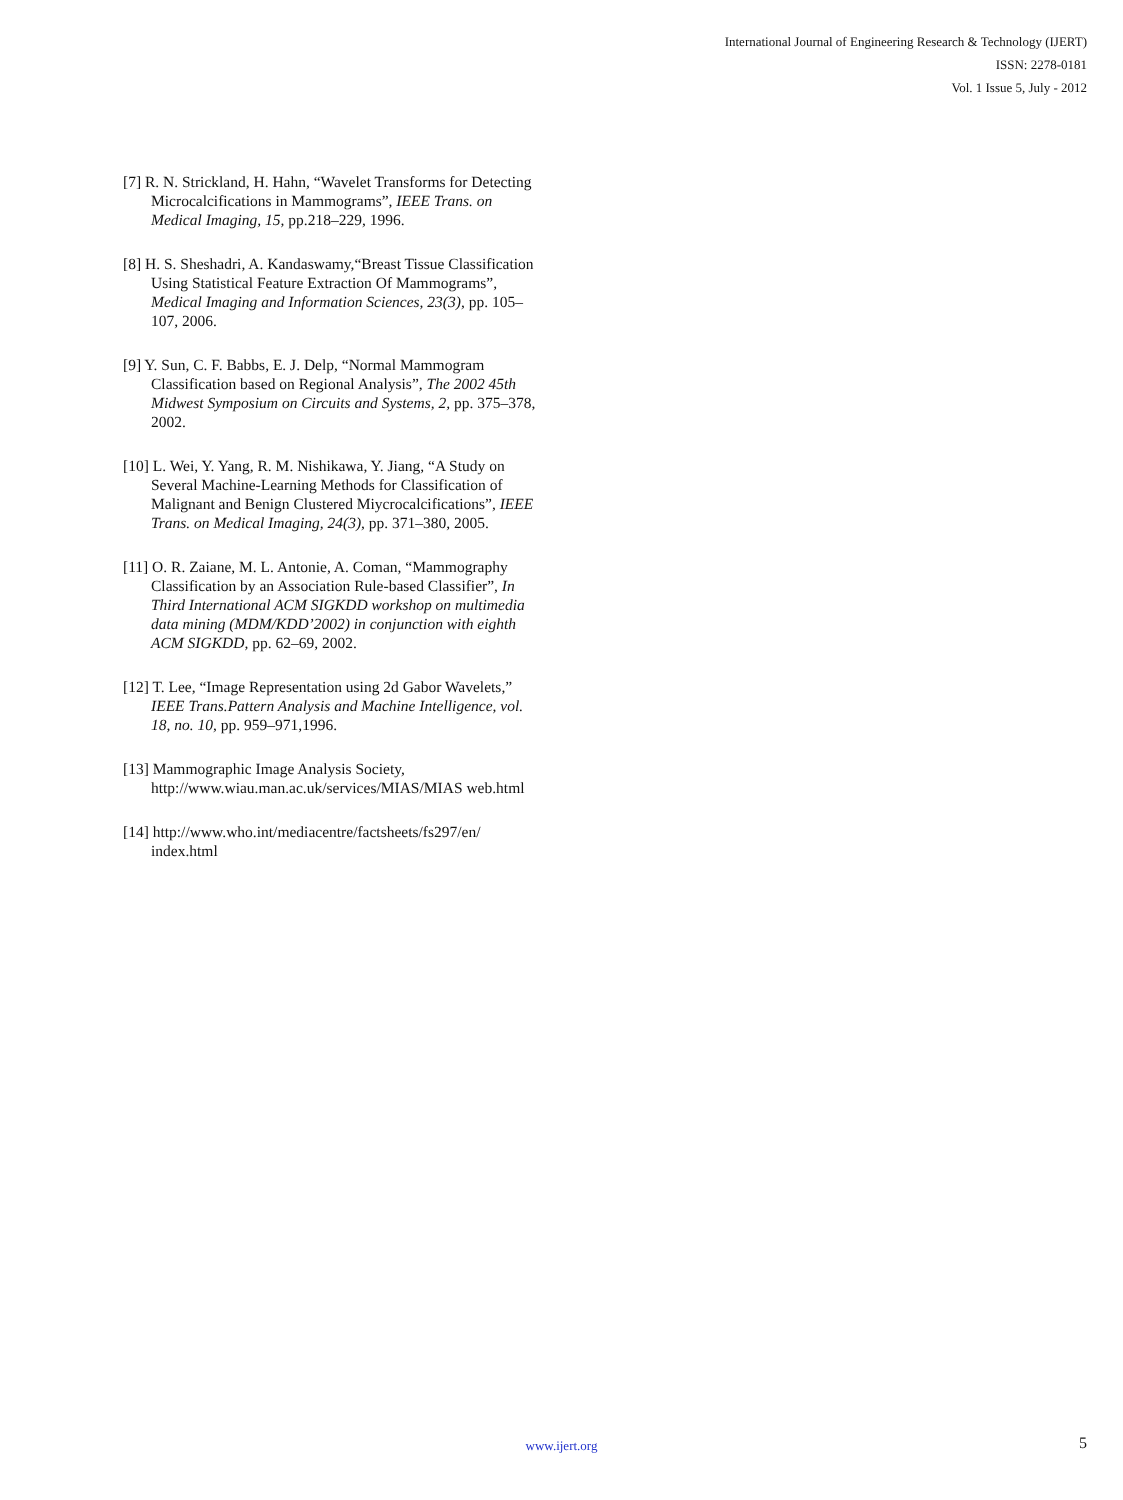International Journal of Engineering Research & Technology (IJERT)
ISSN: 2278-0181
Vol. 1 Issue 5, July - 2012
[7] R. N. Strickland, H. Hahn, “Wavelet Transforms for Detecting Microcalcifications in Mammograms”, IEEE Trans. on Medical Imaging, 15, pp.218–229, 1996.
[8] H. S. Sheshadri, A. Kandaswamy,“Breast Tissue Classification Using Statistical Feature Extraction Of Mammograms”, Medical Imaging and Information Sciences, 23(3), pp. 105–107, 2006.
[9] Y. Sun, C. F. Babbs, E. J. Delp, “Normal Mammogram Classification based on Regional Analysis”, The 2002 45th Midwest Symposium on Circuits and Systems, 2, pp. 375–378, 2002.
[10] L. Wei, Y. Yang, R. M. Nishikawa, Y. Jiang, “A Study on Several Machine-Learning Methods for Classification of Malignant and Benign Clustered Miycrocalcifications”, IEEE Trans. on Medical Imaging, 24(3), pp. 371–380, 2005.
[11] O. R. Zaiane, M. L. Antonie, A. Coman, “Mammography Classification by an Association Rule-based Classifier”, In Third International ACM SIGKDD workshop on multimedia data mining (MDM/KDD’2002) in conjunction with eighth ACM SIGKDD, pp. 62–69, 2002.
[12] T. Lee, “Image Representation using 2d Gabor Wavelets,” IEEE Trans.Pattern Analysis and Machine Intelligence, vol. 18, no. 10, pp. 959–971,1996.
[13] Mammographic Image Analysis Society, http://www.wiau.man.ac.uk/services/MIAS/MIAS web.html
[14] http://www.who.int/mediacentre/factsheets/fs297/en/ index.html
www.ijert.org 5